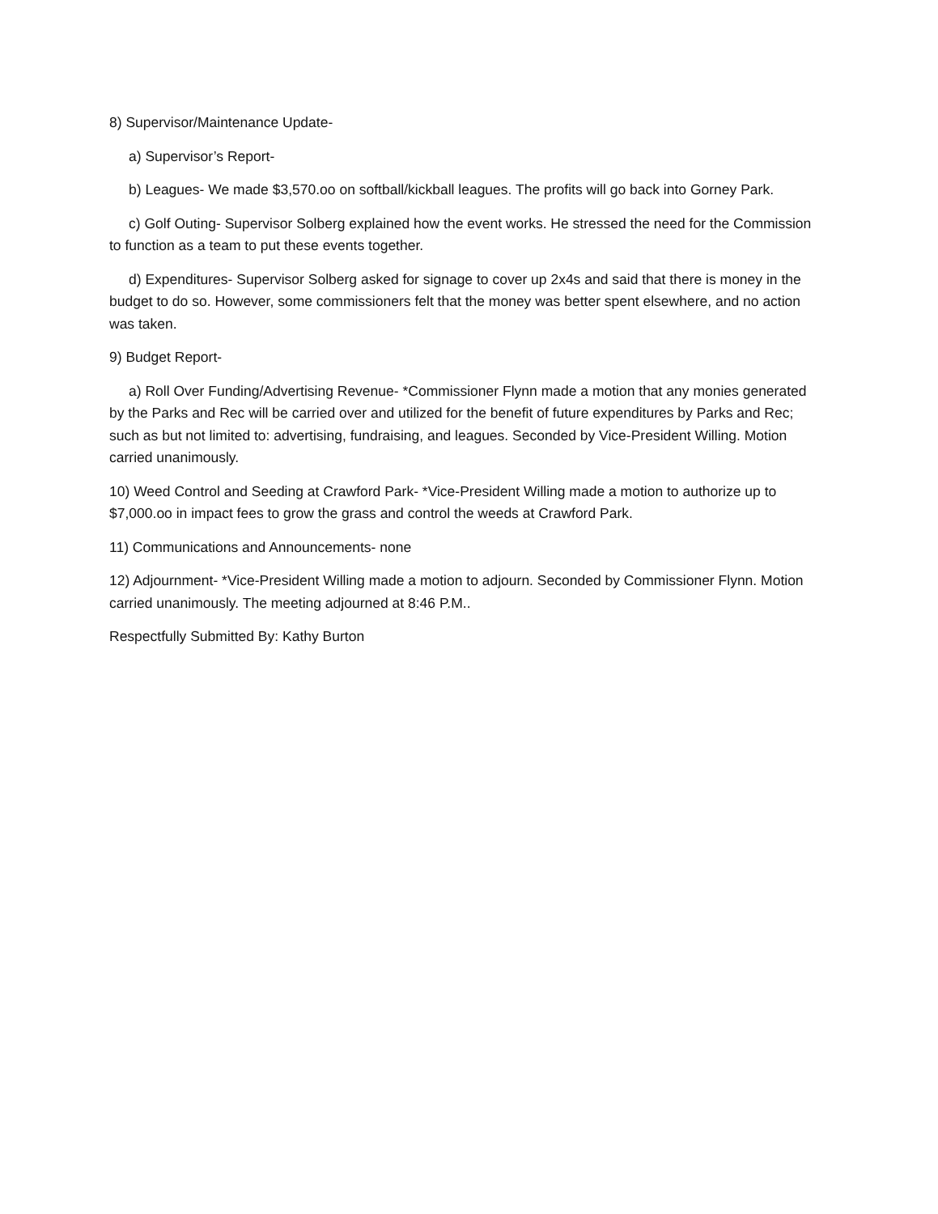8) Supervisor/Maintenance Update-
a) Supervisor’s Report-
b) Leagues- We made $3,570.oo on softball/kickball leagues. The profits will go back into Gorney Park.
c) Golf Outing- Supervisor Solberg explained how the event works. He stressed the need for the Commission to function as a team to put these events together.
d) Expenditures- Supervisor Solberg asked for signage to cover up 2x4s and said that there is money in the budget to do so. However, some commissioners felt that the money was better spent elsewhere, and no action was taken.
9) Budget Report-
a) Roll Over Funding/Advertising Revenue- *Commissioner Flynn made a motion that any monies generated by the Parks and Rec will be carried over and utilized for the benefit of future expenditures by Parks and Rec; such as but not limited to: advertising, fundraising, and leagues. Seconded by Vice-President Willing. Motion carried unanimously.
10) Weed Control and Seeding at Crawford Park- *Vice-President Willing made a motion to authorize up to $7,000.oo in impact fees to grow the grass and control the weeds at Crawford Park.
11) Communications and Announcements- none
12) Adjournment- *Vice-President Willing made a motion to adjourn. Seconded by Commissioner Flynn. Motion carried unanimously. The meeting adjourned at 8:46 P.M..
Respectfully Submitted By: Kathy Burton